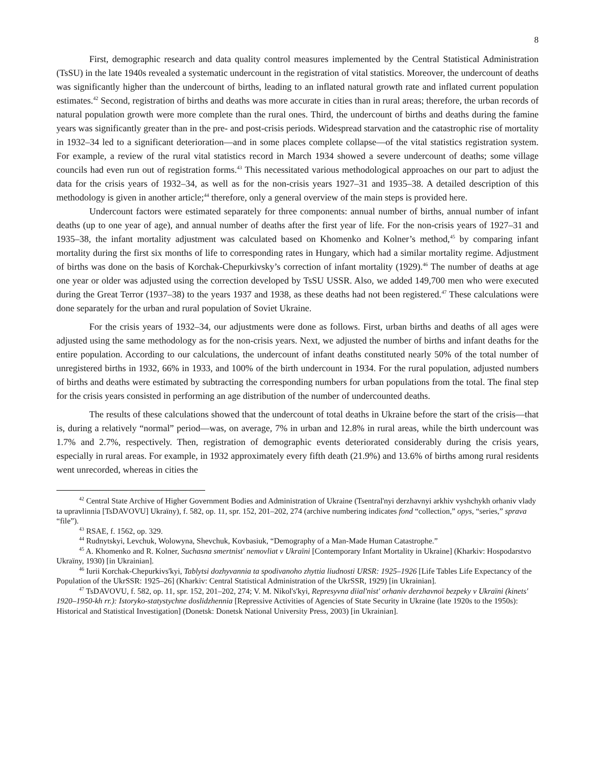8
First, demographic research and data quality control measures implemented by the Central Statistical Administration (TsSU) in the late 1940s revealed a systematic undercount in the registration of vital statistics. Moreover, the undercount of deaths was significantly higher than the undercount of births, leading to an inflated natural growth rate and inflated current population estimates.<sup>42</sup> Second, registration of births and deaths was more accurate in cities than in rural areas; therefore, the urban records of natural population growth were more complete than the rural ones. Third, the undercount of births and deaths during the famine years was significantly greater than in the pre- and post-crisis periods. Widespread starvation and the catastrophic rise of mortality in 1932–34 led to a significant deterioration—and in some places complete collapse—of the vital statistics registration system. For example, a review of the rural vital statistics record in March 1934 showed a severe undercount of deaths; some village councils had even run out of registration forms.<sup>43</sup> This necessitated various methodological approaches on our part to adjust the data for the crisis years of 1932–34, as well as for the non-crisis years 1927–31 and 1935–38. A detailed description of this methodology is given in another article;<sup>44</sup> therefore, only a general overview of the main steps is provided here.
Undercount factors were estimated separately for three components: annual number of births, annual number of infant deaths (up to one year of age), and annual number of deaths after the first year of life. For the non-crisis years of 1927–31 and 1935–38, the infant mortality adjustment was calculated based on Khomenko and Kolner’s method,<sup>45</sup> by comparing infant mortality during the first six months of life to corresponding rates in Hungary, which had a similar mortality regime. Adjustment of births was done on the basis of Korchak-Chepurkivsky’s correction of infant mortality (1929).<sup>46</sup> The number of deaths at age one year or older was adjusted using the correction developed by TsSU USSR. Also, we added 149,700 men who were executed during the Great Terror (1937–38) to the years 1937 and 1938, as these deaths had not been registered.<sup>47</sup> These calculations were done separately for the urban and rural population of Soviet Ukraine.
For the crisis years of 1932–34, our adjustments were done as follows. First, urban births and deaths of all ages were adjusted using the same methodology as for the non-crisis years. Next, we adjusted the number of births and infant deaths for the entire population. According to our calculations, the undercount of infant deaths constituted nearly 50% of the total number of unregistered births in 1932, 66% in 1933, and 100% of the birth undercount in 1934. For the rural population, adjusted numbers of births and deaths were estimated by subtracting the corresponding numbers for urban populations from the total. The final step for the crisis years consisted in performing an age distribution of the number of undercounted deaths.
The results of these calculations showed that the undercount of total deaths in Ukraine before the start of the crisis—that is, during a relatively “normal” period—was, on average, 7% in urban and 12.8% in rural areas, while the birth undercount was 1.7% and 2.7%, respectively. Then, registration of demographic events deteriorated considerably during the crisis years, especially in rural areas. For example, in 1932 approximately every fifth death (21.9%) and 13.6% of births among rural residents went unrecorded, whereas in cities the
<sup>42</sup> Central State Archive of Higher Government Bodies and Administration of Ukraine (Tsentral'nyi derzhavnyi arkhiv vyshchykh orhaniv vlady ta upravlinnia [TsDAVOVU] Ukraïny), f. 582, op. 11, spr. 152, 201–202, 274 (archive numbering indicates fond “collection,” opys, “series,” sprava “file”).
<sup>43</sup> RSAE, f. 1562, op. 329.
<sup>44</sup> Rudnytskyi, Levchuk, Wolowyna, Shevchuk, Kovbasiuk, “Demography of a Man-Made Human Catastrophe.”
<sup>45</sup> A. Khomenko and R. Kolner, Suchasna smertnist' nemovliat v Ukraïni [Contemporary Infant Mortality in Ukraine] (Kharkiv: Hospodarstvo Ukraïny, 1930) [in Ukrainian].
<sup>46</sup> Iurii Korchak-Chepurkivs'kyi, Tablytsi dozhyvannia ta spodivanoho zhyttia liudnosti URSR: 1925–1926 [Life Tables Life Expectancy of the Population of the UkrSSR: 1925–26] (Kharkiv: Central Statistical Administration of the UkrSSR, 1929) [in Ukrainian].
<sup>47</sup> TsDAVOVU, f. 582, op. 11, spr. 152, 201–202, 274; V. M. Nikol's'kyi, Represyvna diial'nist' orhaniv derzhavnoï bezpeky v Ukraïni (kinets' 1920–1950-kh rr.): Istoryko-statystychne doslidzhennia [Repressive Activities of Agencies of State Security in Ukraine (late 1920s to the 1950s): Historical and Statistical Investigation] (Donetsk: Donetsk National University Press, 2003) [in Ukrainian].